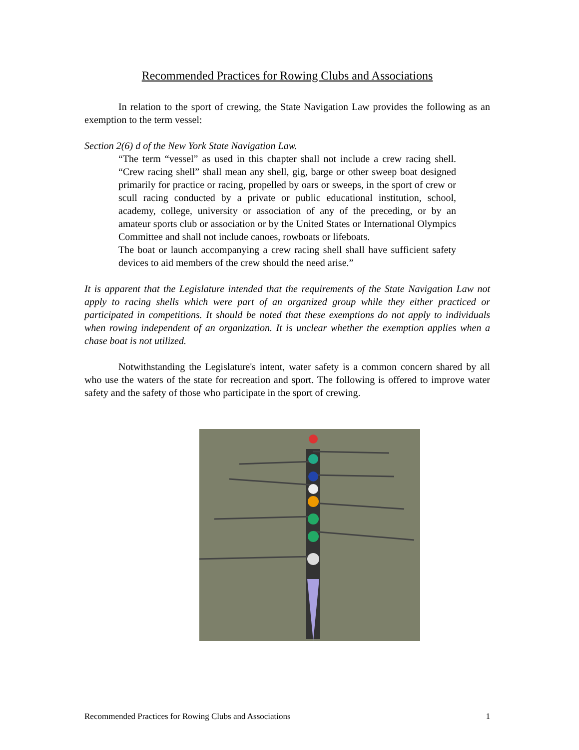Recommended Practices for Rowing Clubs and Associations
In relation to the sport of crewing, the State Navigation Law provides the following as an exemption to the term vessel:
Section 2(6) d of the New York State Navigation Law.
“The term “vessel” as used in this chapter shall not include a crew racing shell. “Crew racing shell” shall mean any shell, gig, barge or other sweep boat designed primarily for practice or racing, propelled by oars or sweeps, in the sport of crew or scull racing conducted by a private or public educational institution, school, academy, college, university or association of any of the preceding, or by an amateur sports club or association or by the United States or International Olympics Committee and shall not include canoes, rowboats or lifeboats.
The boat or launch accompanying a crew racing shell shall have sufficient safety devices to aid members of the crew should the need arise.”
It is apparent that the Legislature intended that the requirements of the State Navigation Law not apply to racing shells which were part of an organized group while they either practiced or participated in competitions. It should be noted that these exemptions do not apply to individuals when rowing independent of an organization. It is unclear whether the exemption applies when a chase boat is not utilized.
Notwithstanding the Legislature's intent, water safety is a common concern shared by all who use the waters of the state for recreation and sport. The following is offered to improve water safety and the safety of those who participate in the sport of crewing.
Recommended Practices for Rowing Clubs and Associations 1